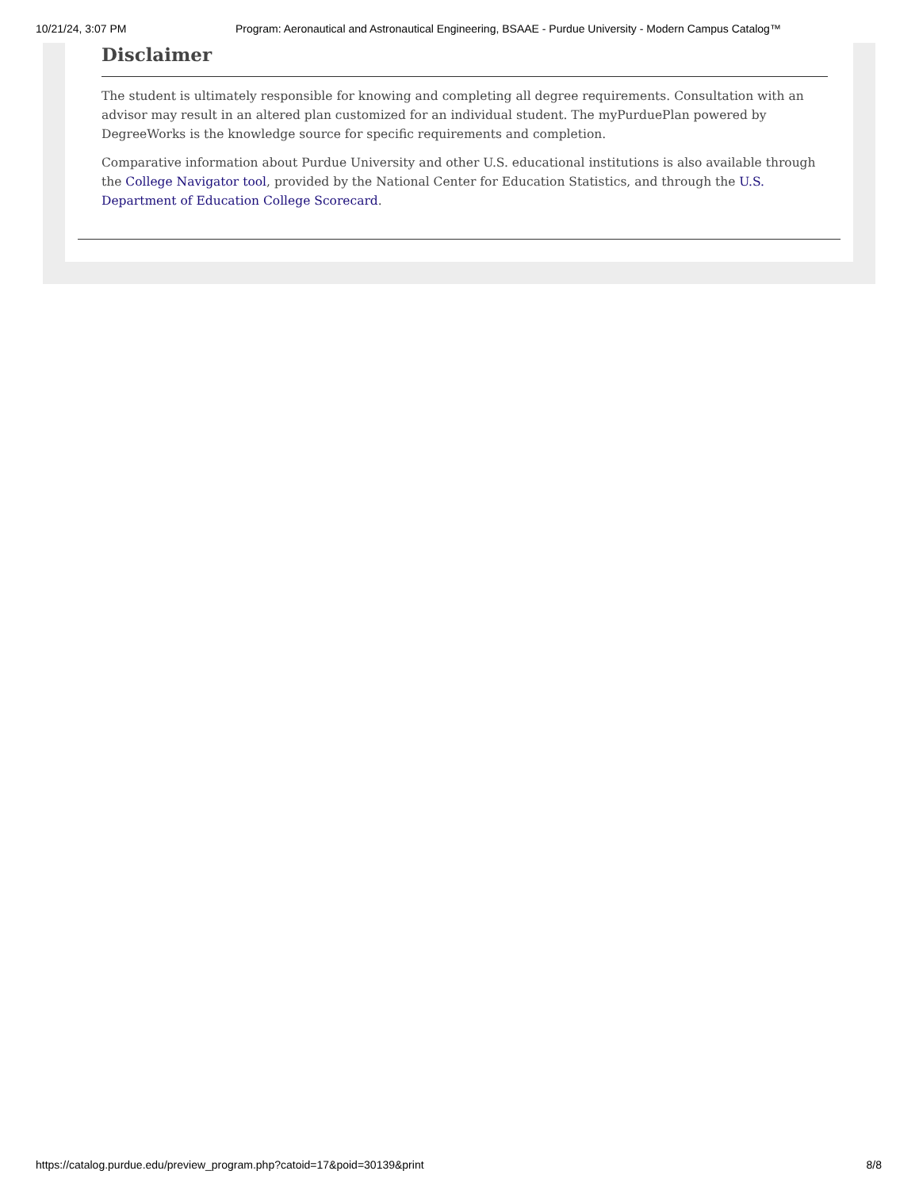10/21/24, 3:07 PM Program: Aeronautical and Astronautical Engineering, BSAAE - Purdue University - Modern Campus Catalog™
Disclaimer
The student is ultimately responsible for knowing and completing all degree requirements. Consultation with an advisor may result in an altered plan customized for an individual student. The myPurduePlan powered by DegreeWorks is the knowledge source for specific requirements and completion.
Comparative information about Purdue University and other U.S. educational institutions is also available through the College Navigator tool, provided by the National Center for Education Statistics, and through the U.S. Department of Education College Scorecard.
https://catalog.purdue.edu/preview_program.php?catoid=17&poid=30139&print 8/8